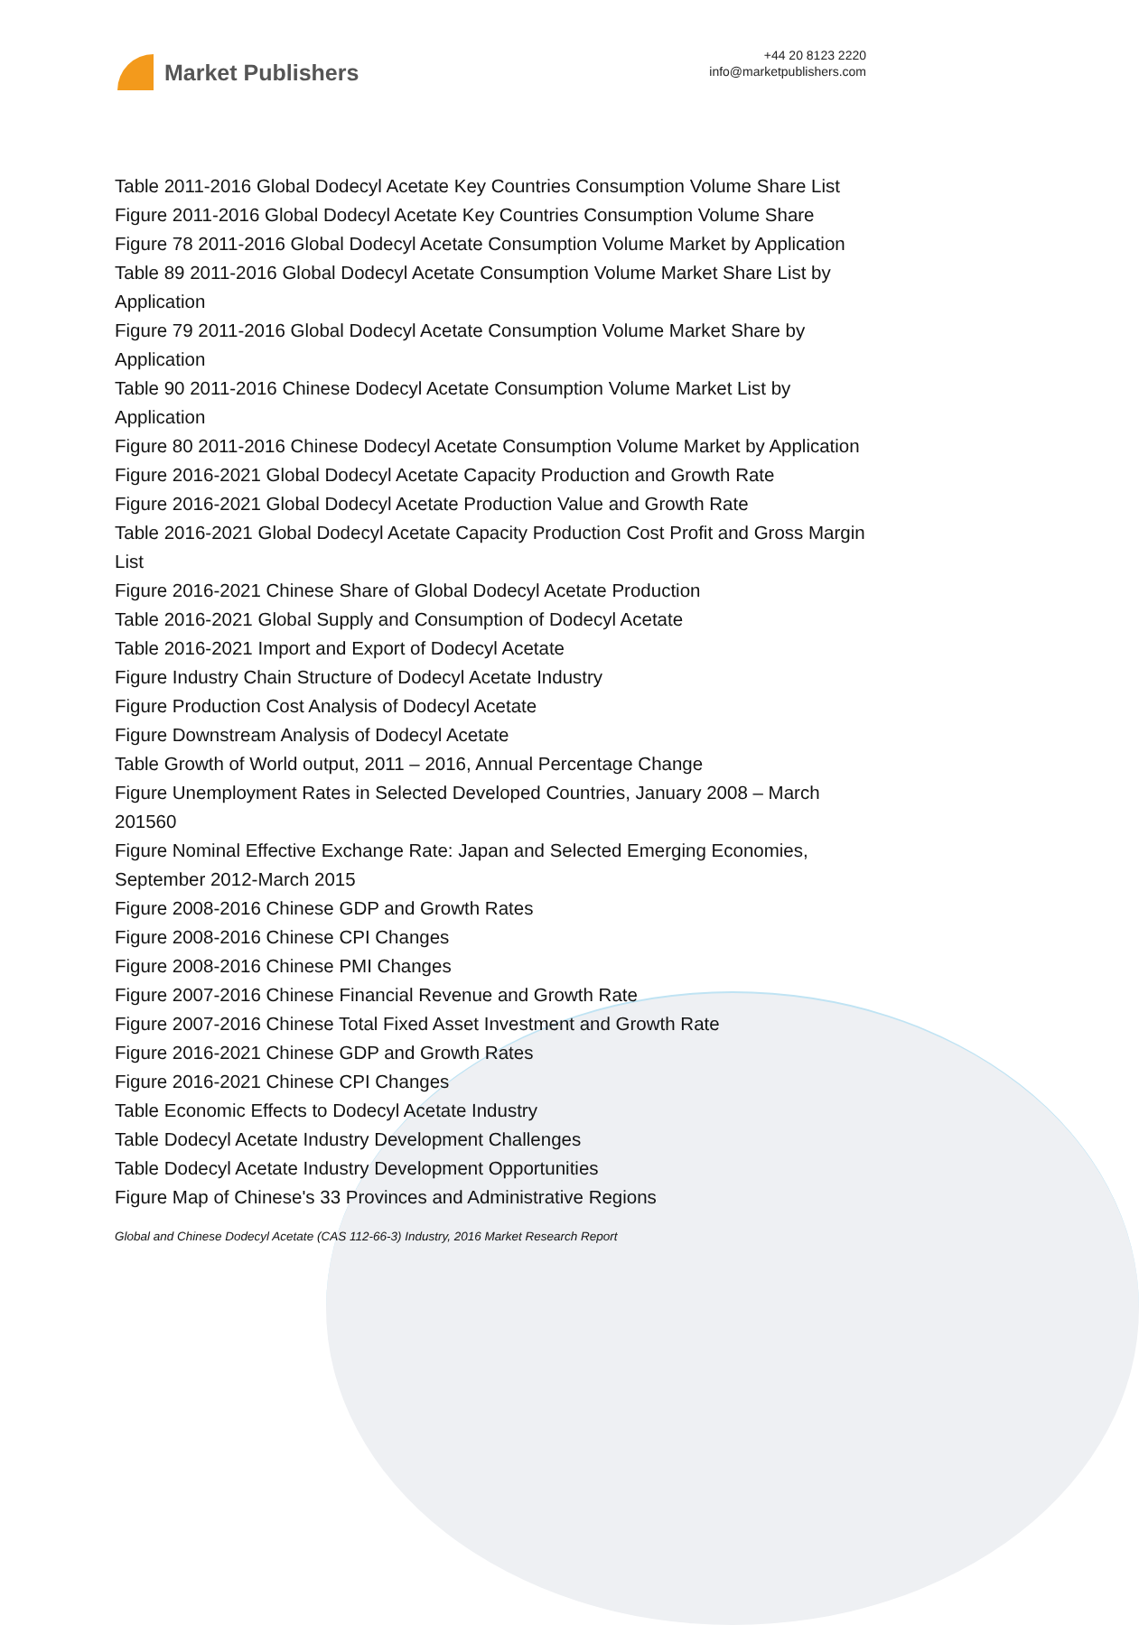Market Publishers
+44 20 8123 2220
info@marketpublishers.com
Table 2011-2016 Global Dodecyl Acetate Key Countries Consumption Volume Share List
Figure 2011-2016 Global Dodecyl Acetate Key Countries Consumption Volume Share
Figure 78 2011-2016 Global Dodecyl Acetate Consumption Volume Market by Application
Table 89 2011-2016 Global Dodecyl Acetate Consumption Volume Market Share List by Application
Figure 79 2011-2016 Global Dodecyl Acetate Consumption Volume Market Share by Application
Table 90 2011-2016 Chinese Dodecyl Acetate Consumption Volume Market List by Application
Figure 80 2011-2016 Chinese Dodecyl Acetate Consumption Volume Market by Application
Figure 2016-2021 Global Dodecyl Acetate Capacity Production and Growth Rate
Figure 2016-2021 Global Dodecyl Acetate Production Value and Growth Rate
Table 2016-2021 Global Dodecyl Acetate Capacity Production Cost Profit and Gross Margin List
Figure 2016-2021 Chinese Share of Global Dodecyl Acetate Production
Table 2016-2021 Global Supply and Consumption of Dodecyl Acetate
Table 2016-2021 Import and Export of Dodecyl Acetate
Figure Industry Chain Structure of Dodecyl Acetate Industry
Figure Production Cost Analysis of Dodecyl Acetate
Figure Downstream Analysis of Dodecyl Acetate
Table Growth of World output, 2011 – 2016, Annual Percentage Change
Figure Unemployment Rates in Selected Developed Countries, January 2008 – March 201560
Figure Nominal Effective Exchange Rate: Japan and Selected Emerging Economies, September 2012-March 2015
Figure 2008-2016 Chinese GDP and Growth Rates
Figure 2008-2016 Chinese CPI Changes
Figure 2008-2016 Chinese PMI Changes
Figure 2007-2016 Chinese Financial Revenue and Growth Rate
Figure 2007-2016 Chinese Total Fixed Asset Investment and Growth Rate
Figure 2016-2021 Chinese GDP and Growth Rates
Figure 2016-2021 Chinese CPI Changes
Table Economic Effects to Dodecyl Acetate Industry
Table Dodecyl Acetate Industry Development Challenges
Table Dodecyl Acetate Industry Development Opportunities
Figure Map of Chinese's 33 Provinces and Administrative Regions
Global and Chinese Dodecyl Acetate (CAS 112-66-3) Industry, 2016 Market Research Report